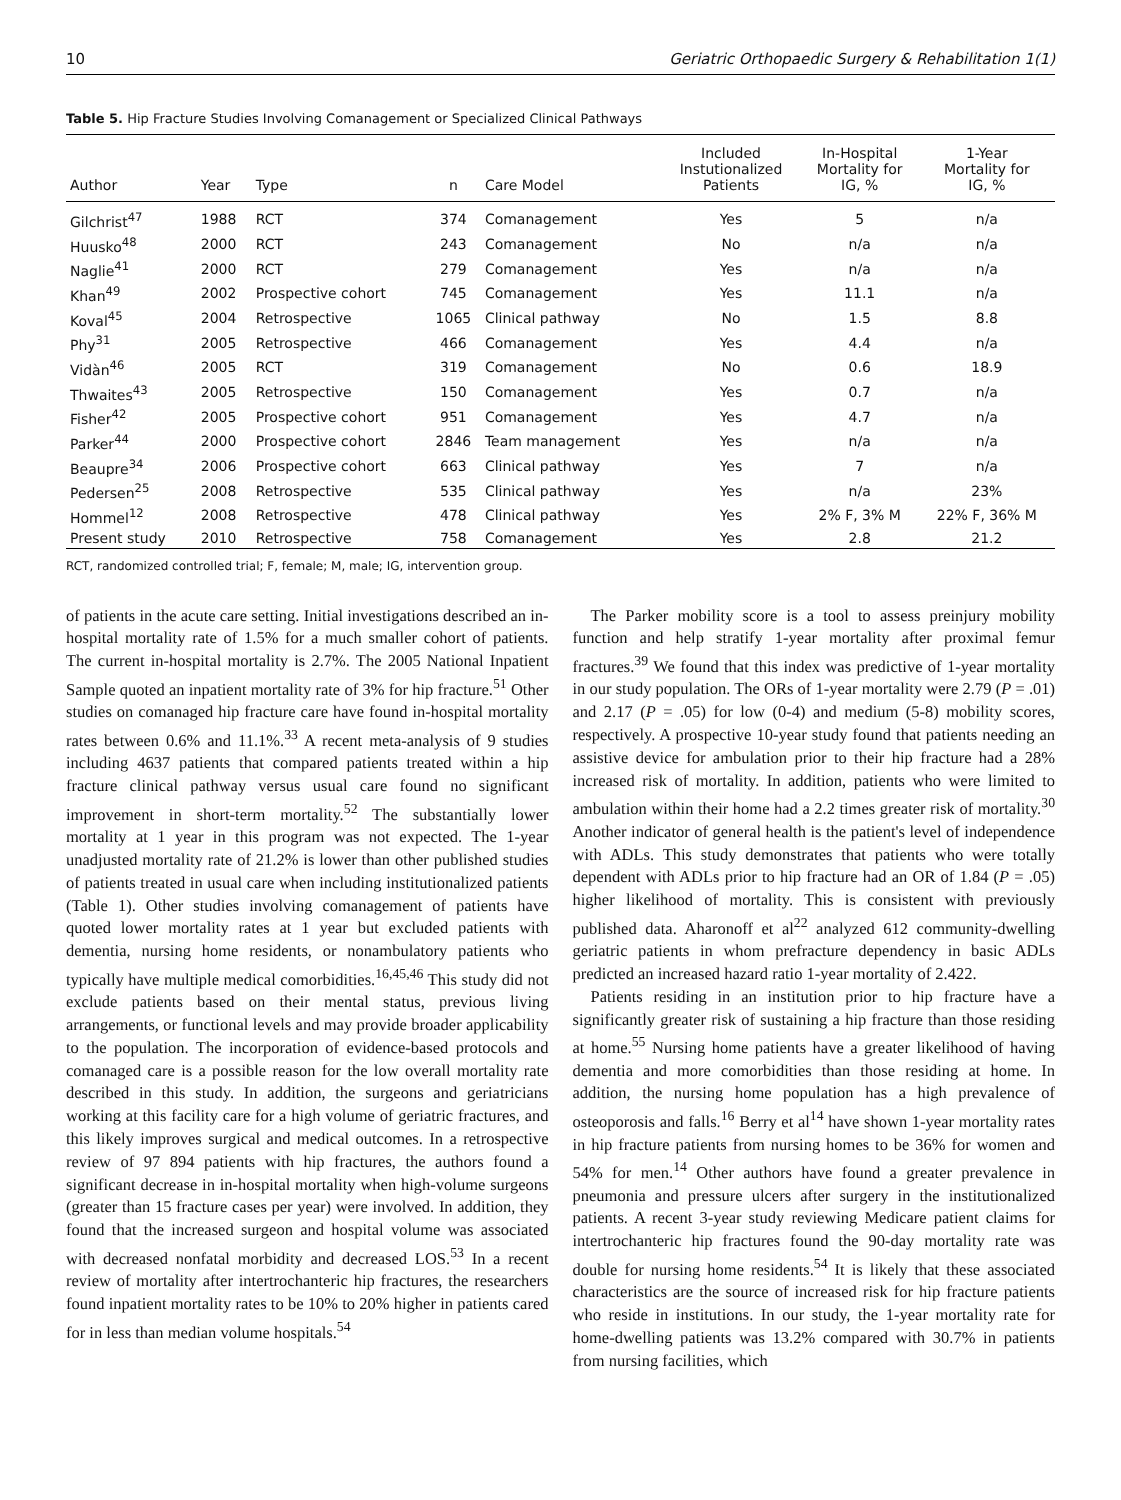10 Geriatric Orthopaedic Surgery & Rehabilitation 1(1)
Table 5. Hip Fracture Studies Involving Comanagement or Specialized Clinical Pathways
| Author | Year | Type | n | Care Model | Included Instutionalized Patients | In-Hospital Mortality for IG, % | 1-Year Mortality for IG, % |
| --- | --- | --- | --- | --- | --- | --- | --- |
| Gilchrist<sup>47</sup> | 1988 | RCT | 374 | Comanagement | Yes | 5 | n/a |
| Huusko<sup>48</sup> | 2000 | RCT | 243 | Comanagement | No | n/a | n/a |
| Naglie<sup>41</sup> | 2000 | RCT | 279 | Comanagement | Yes | n/a | n/a |
| Khan<sup>49</sup> | 2002 | Prospective cohort | 745 | Comanagement | Yes | 11.1 | n/a |
| Koval<sup>45</sup> | 2004 | Retrospective | 1065 | Clinical pathway | No | 1.5 | 8.8 |
| Phy<sup>31</sup> | 2005 | Retrospective | 466 | Comanagement | Yes | 4.4 | n/a |
| Vidàn<sup>46</sup> | 2005 | RCT | 319 | Comanagement | No | 0.6 | 18.9 |
| Thwaites<sup>43</sup> | 2005 | Retrospective | 150 | Comanagement | Yes | 0.7 | n/a |
| Fisher<sup>42</sup> | 2005 | Prospective cohort | 951 | Comanagement | Yes | 4.7 | n/a |
| Parker<sup>44</sup> | 2000 | Prospective cohort | 2846 | Team management | Yes | n/a | n/a |
| Beaupre<sup>34</sup> | 2006 | Prospective cohort | 663 | Clinical pathway | Yes | 7 | n/a |
| Pedersen<sup>25</sup> | 2008 | Retrospective | 535 | Clinical pathway | Yes | n/a | 23% |
| Hommel<sup>12</sup> | 2008 | Retrospective | 478 | Clinical pathway | Yes | 2% F, 3% M | 22% F, 36% M |
| Present study | 2010 | Retrospective | 758 | Comanagement | Yes | 2.8 | 21.2 |
RCT, randomized controlled trial; F, female; M, male; IG, intervention group.
of patients in the acute care setting. Initial investigations described an in-hospital mortality rate of 1.5% for a much smaller cohort of patients. The current in-hospital mortality is 2.7%. The 2005 National Inpatient Sample quoted an inpatient mortality rate of 3% for hip fracture.<sup>51</sup> Other studies on comanaged hip fracture care have found in-hospital mortality rates between 0.6% and 11.1%.<sup>33</sup> A recent meta-analysis of 9 studies including 4637 patients that compared patients treated within a hip fracture clinical pathway versus usual care found no significant improvement in short-term mortality.<sup>52</sup> The substantially lower mortality at 1 year in this program was not expected. The 1-year unadjusted mortality rate of 21.2% is lower than other published studies of patients treated in usual care when including institutionalized patients (Table 1). Other studies involving comanagement of patients have quoted lower mortality rates at 1 year but excluded patients with dementia, nursing home residents, or nonambulatory patients who typically have multiple medical comorbidities.<sup>16,45,46</sup> This study did not exclude patients based on their mental status, previous living arrangements, or functional levels and may provide broader applicability to the population. The incorporation of evidence-based protocols and comanaged care is a possible reason for the low overall mortality rate described in this study. In addition, the surgeons and geriatricians working at this facility care for a high volume of geriatric fractures, and this likely improves surgical and medical outcomes. In a retrospective review of 97 894 patients with hip fractures, the authors found a significant decrease in in-hospital mortality when high-volume surgeons (greater than 15 fracture cases per year) were involved. In addition, they found that the increased surgeon and hospital volume was associated with decreased nonfatal morbidity and decreased LOS.<sup>53</sup> In a recent review of mortality after intertrochanteric hip fractures, the researchers found inpatient mortality rates to be 10% to 20% higher in patients cared for in less than median volume hospitals.<sup>54</sup>
The Parker mobility score is a tool to assess preinjury mobility function and help stratify 1-year mortality after proximal femur fractures.<sup>39</sup> We found that this index was predictive of 1-year mortality in our study population. The ORs of 1-year mortality were 2.79 (P = .01) and 2.17 (P = .05) for low (0-4) and medium (5-8) mobility scores, respectively. A prospective 10-year study found that patients needing an assistive device for ambulation prior to their hip fracture had a 28% increased risk of mortality. In addition, patients who were limited to ambulation within their home had a 2.2 times greater risk of mortality.<sup>30</sup> Another indicator of general health is the patient's level of independence with ADLs. This study demonstrates that patients who were totally dependent with ADLs prior to hip fracture had an OR of 1.84 (P = .05) higher likelihood of mortality. This is consistent with previously published data. Aharonoff et al<sup>22</sup> analyzed 612 community-dwelling geriatric patients in whom prefracture dependency in basic ADLs predicted an increased hazard ratio 1-year mortality of 2.422.
Patients residing in an institution prior to hip fracture have a significantly greater risk of sustaining a hip fracture than those residing at home.<sup>55</sup> Nursing home patients have a greater likelihood of having dementia and more comorbidities than those residing at home. In addition, the nursing home population has a high prevalence of osteoporosis and falls.<sup>16</sup> Berry et al<sup>14</sup> have shown 1-year mortality rates in hip fracture patients from nursing homes to be 36% for women and 54% for men.<sup>14</sup> Other authors have found a greater prevalence in pneumonia and pressure ulcers after surgery in the institutionalized patients. A recent 3-year study reviewing Medicare patient claims for intertrochanteric hip fractures found the 90-day mortality rate was double for nursing home residents.<sup>54</sup> It is likely that these associated characteristics are the source of increased risk for hip fracture patients who reside in institutions. In our study, the 1-year mortality rate for home-dwelling patients was 13.2% compared with 30.7% in patients from nursing facilities, which